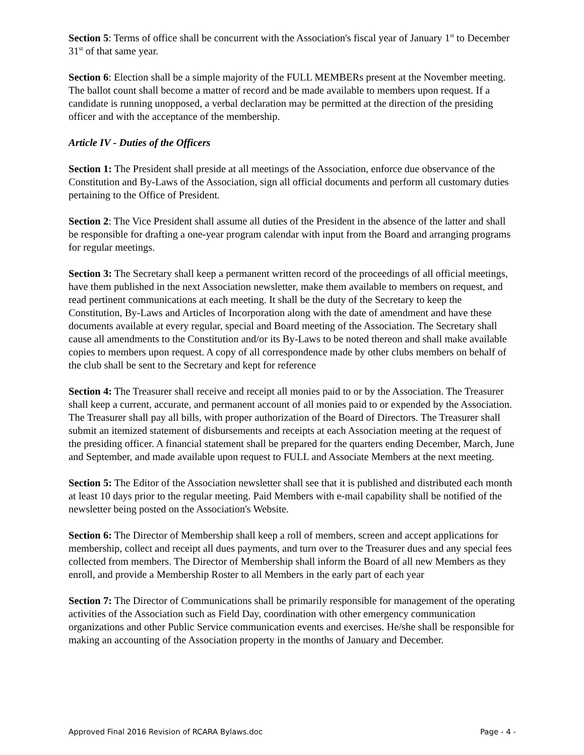Section 5: Terms of office shall be concurrent with the Association's fiscal year of January 1<sup>st</sup> to December 31<sup>st</sup> of that same year.
Section 6: Election shall be a simple majority of the FULL MEMBERs present at the November meeting. The ballot count shall become a matter of record and be made available to members upon request. If a candidate is running unopposed, a verbal declaration may be permitted at the direction of the presiding officer and with the acceptance of the membership.
Article IV - Duties of the Officers
Section 1: The President shall preside at all meetings of the Association, enforce due observance of the Constitution and By-Laws of the Association, sign all official documents and perform all customary duties pertaining to the Office of President.
Section 2: The Vice President shall assume all duties of the President in the absence of the latter and shall be responsible for drafting a one-year program calendar with input from the Board and arranging programs for regular meetings.
Section 3: The Secretary shall keep a permanent written record of the proceedings of all official meetings, have them published in the next Association newsletter, make them available to members on request, and read pertinent communications at each meeting. It shall be the duty of the Secretary to keep the Constitution, By-Laws and Articles of Incorporation along with the date of amendment and have these documents available at every regular, special and Board meeting of the Association. The Secretary shall cause all amendments to the Constitution and/or its By-Laws to be noted thereon and shall make available copies to members upon request. A copy of all correspondence made by other clubs members on behalf of the club shall be sent to the Secretary and kept for reference
Section 4: The Treasurer shall receive and receipt all monies paid to or by the Association. The Treasurer shall keep a current, accurate, and permanent account of all monies paid to or expended by the Association. The Treasurer shall pay all bills, with proper authorization of the Board of Directors. The Treasurer shall submit an itemized statement of disbursements and receipts at each Association meeting at the request of the presiding officer. A financial statement shall be prepared for the quarters ending December, March, June and September, and made available upon request to FULL and Associate Members at the next meeting.
Section 5: The Editor of the Association newsletter shall see that it is published and distributed each month at least 10 days prior to the regular meeting. Paid Members with e-mail capability shall be notified of the newsletter being posted on the Association's Website.
Section 6: The Director of Membership shall keep a roll of members, screen and accept applications for membership, collect and receipt all dues payments, and turn over to the Treasurer dues and any special fees collected from members. The Director of Membership shall inform the Board of all new Members as they enroll, and provide a Membership Roster to all Members in the early part of each year
Section 7: The Director of Communications shall be primarily responsible for management of the operating activities of the Association such as Field Day, coordination with other emergency communication organizations and other Public Service communication events and exercises. He/she shall be responsible for making an accounting of the Association property in the months of January and December.
Approved Final 2016 Revision of RCARA Bylaws.doc Page - 4 -